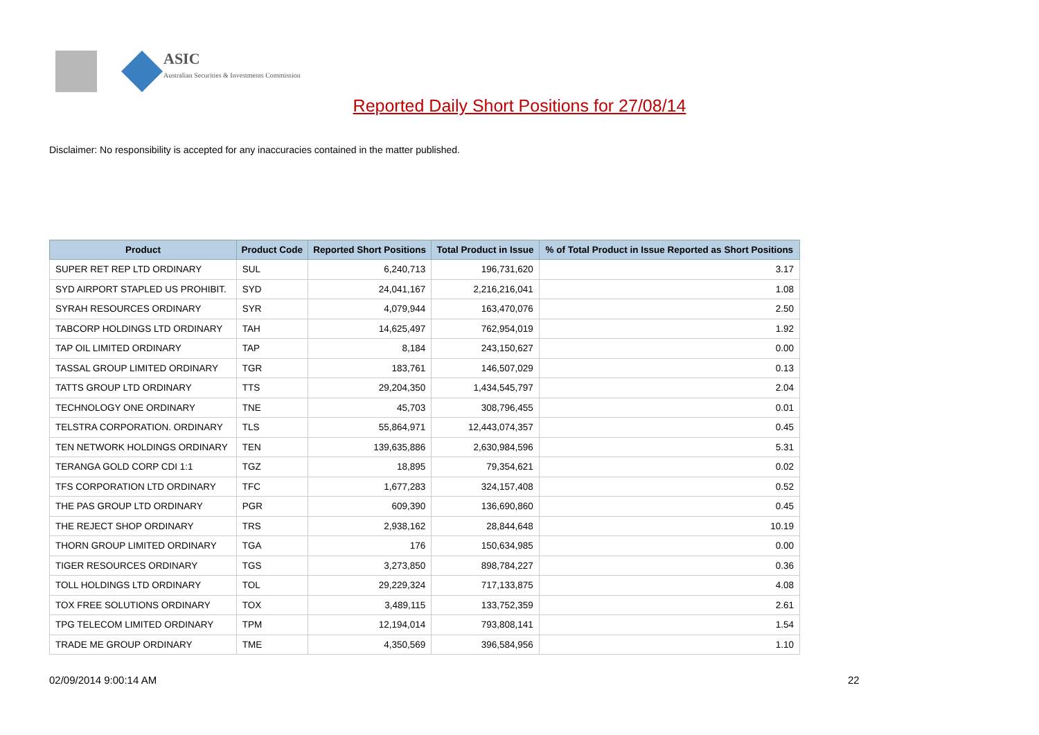ASIC
Australian Securities & Investments Commission
Reported Daily Short Positions for 27/08/14
Disclaimer: No responsibility is accepted for any inaccuracies contained in the matter published.
| Product | Product Code | Reported Short Positions | Total Product in Issue | % of Total Product in Issue Reported as Short Positions |
| --- | --- | --- | --- | --- |
| SUPER RET REP LTD ORDINARY | SUL | 6,240,713 | 196,731,620 | 3.17 |
| SYD AIRPORT STAPLED US PROHIBIT. | SYD | 24,041,167 | 2,216,216,041 | 1.08 |
| SYRAH RESOURCES ORDINARY | SYR | 4,079,944 | 163,470,076 | 2.50 |
| TABCORP HOLDINGS LTD ORDINARY | TAH | 14,625,497 | 762,954,019 | 1.92 |
| TAP OIL LIMITED ORDINARY | TAP | 8,184 | 243,150,627 | 0.00 |
| TASSAL GROUP LIMITED ORDINARY | TGR | 183,761 | 146,507,029 | 0.13 |
| TATTS GROUP LTD ORDINARY | TTS | 29,204,350 | 1,434,545,797 | 2.04 |
| TECHNOLOGY ONE ORDINARY | TNE | 45,703 | 308,796,455 | 0.01 |
| TELSTRA CORPORATION. ORDINARY | TLS | 55,864,971 | 12,443,074,357 | 0.45 |
| TEN NETWORK HOLDINGS ORDINARY | TEN | 139,635,886 | 2,630,984,596 | 5.31 |
| TERANGA GOLD CORP CDI 1:1 | TGZ | 18,895 | 79,354,621 | 0.02 |
| TFS CORPORATION LTD ORDINARY | TFC | 1,677,283 | 324,157,408 | 0.52 |
| THE PAS GROUP LTD ORDINARY | PGR | 609,390 | 136,690,860 | 0.45 |
| THE REJECT SHOP ORDINARY | TRS | 2,938,162 | 28,844,648 | 10.19 |
| THORN GROUP LIMITED ORDINARY | TGA | 176 | 150,634,985 | 0.00 |
| TIGER RESOURCES ORDINARY | TGS | 3,273,850 | 898,784,227 | 0.36 |
| TOLL HOLDINGS LTD ORDINARY | TOL | 29,229,324 | 717,133,875 | 4.08 |
| TOX FREE SOLUTIONS ORDINARY | TOX | 3,489,115 | 133,752,359 | 2.61 |
| TPG TELECOM LIMITED ORDINARY | TPM | 12,194,014 | 793,808,141 | 1.54 |
| TRADE ME GROUP ORDINARY | TME | 4,350,569 | 396,584,956 | 1.10 |
02/09/2014 9:00:14 AM 22